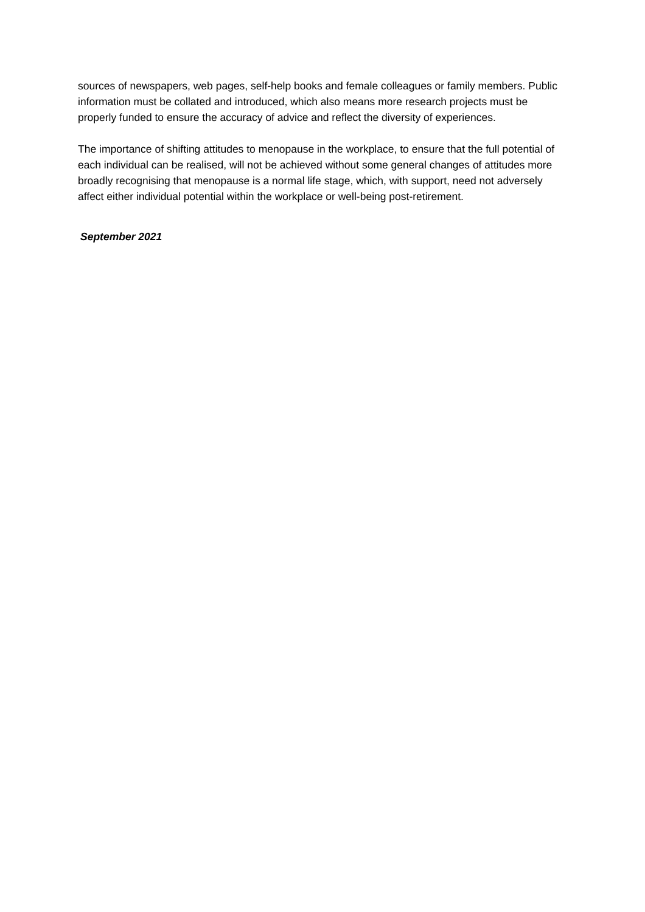sources of newspapers, web pages, self-help books and female colleagues or family members. Public information must be collated and introduced, which also means more research projects must be properly funded to ensure the accuracy of advice and reflect the diversity of experiences.
The importance of shifting attitudes to menopause in the workplace, to ensure that the full potential of each individual can be realised, will not be achieved without some general changes of attitudes more broadly recognising that menopause is a normal life stage, which, with support, need not adversely affect either individual potential within the workplace or well-being post-retirement.
September 2021